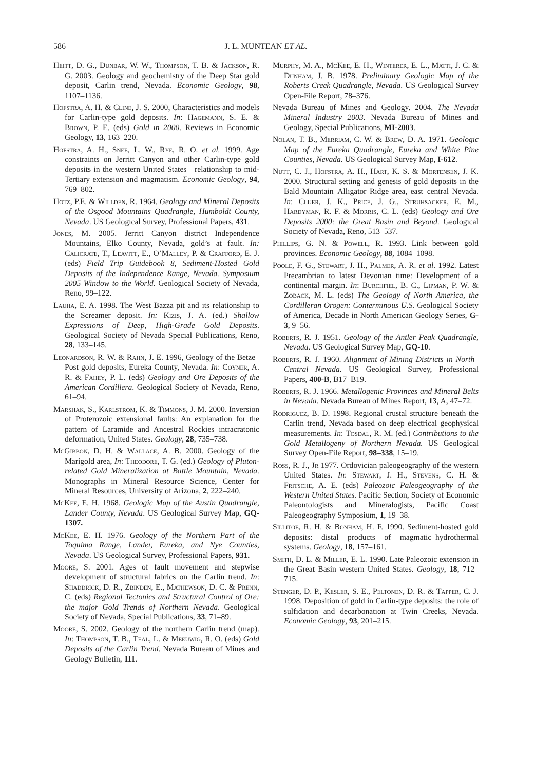586 J. L. MUNTEAN ET AL.
Heitt, D. G., Dunbar, W. W., Thompson, T. B. & Jackson, R. G. 2003. Geology and geochemistry of the Deep Star gold deposit, Carlin trend, Nevada. Economic Geology, 98, 1107–1136.
Hofstra, A. H. & Cline, J. S. 2000, Characteristics and models for Carlin-type gold deposits. In: Hagemann, S. E. & Brown, P. E. (eds) Gold in 2000. Reviews in Economic Geology, 13, 163–220.
Hofstra, A. H., Snee, L. W., Rye, R. O. et al. 1999. Age constraints on Jerritt Canyon and other Carlin-type gold deposits in the western United States—relationship to mid-Tertiary extension and magmatism. Economic Geology, 94, 769–802.
Hotz, P.E. & Willden, R. 1964. Geology and Mineral Deposits of the Osgood Mountains Quadrangle, Humboldt County, Nevada. US Geological Survey, Professional Papers, 431.
Jones, M. 2005. Jerritt Canyon district Independence Mountains, Elko County, Nevada, gold’s at fault. In: Calicrate, T., Leavitt, E., O’Malley, P. & Crafford, E. J. (eds) Field Trip Guidebook 8, Sediment-Hosted Gold Deposits of the Independence Range, Nevada. Symposium 2005 Window to the World. Geological Society of Nevada, Reno, 99–122.
Lauha, E. A. 1998. The West Bazza pit and its relationship to the Screamer deposit. In: Kizis, J. A. (ed.) Shallow Expressions of Deep, High-Grade Gold Deposits. Geological Society of Nevada Special Publications, Reno, 28, 133–145.
Leonardson, R. W. & Rahn, J. E. 1996, Geology of the Betze–Post gold deposits, Eureka County, Nevada. In: Coyner, A. R. & Fahey, P. L. (eds) Geology and Ore Deposits of the American Cordillera. Geological Society of Nevada, Reno, 61–94.
Marshak, S., Karlstrom, K. & Timmons, J. M. 2000. Inversion of Proterozoic extensional faults: An explanation for the pattern of Laramide and Ancestral Rockies intracratonic deformation, United States. Geology, 28, 735–738.
McGibbon, D. H. & Wallace, A. B. 2000. Geology of the Marigold area, In: Theodore, T. G. (ed.) Geology of Pluton-related Gold Mineralization at Battle Mountain, Nevada. Monographs in Mineral Resource Science, Center for Mineral Resources, University of Arizona, 2, 222–240.
McKee, E. H. 1968. Geologic Map of the Austin Quadrangle, Lander County, Nevada. US Geological Survey Map, GQ-1307.
McKee, E. H. 1976. Geology of the Northern Part of the Toquima Range, Lander, Eureka, and Nye Counties, Nevada. US Geological Survey, Professional Papers, 931.
Moore, S. 2001. Ages of fault movement and stepwise development of structural fabrics on the Carlin trend. In: Shaddrick, D. R., Zbinden, E., Mathewson, D. C. & Prenn, C. (eds) Regional Tectonics and Structural Control of Ore: the major Gold Trends of Northern Nevada. Geological Society of Nevada, Special Publications, 33, 71–89.
Moore, S. 2002. Geology of the northern Carlin trend (map). In: Thompson, T. B., Teal, L. & Meeuwig, R. O. (eds) Gold Deposits of the Carlin Trend. Nevada Bureau of Mines and Geology Bulletin, 111.
Murphy, M. A., McKee, E. H., Winterer, E. L., Matti, J. C. & Dunham, J. B. 1978. Preliminary Geologic Map of the Roberts Creek Quadrangle, Nevada. US Geological Survey Open-File Report, 78–376.
Nevada Bureau of Mines and Geology. 2004. The Nevada Mineral Industry 2003. Nevada Bureau of Mines and Geology, Special Publications, MI-2003.
Nolan, T. B., Merriam, C. W. & Brew, D. A. 1971. Geologic Map of the Eureka Quadrangle, Eureka and White Pine Counties, Nevada. US Geological Survey Map, I-612.
Nutt, C. J., Hofstra, A. H., Hart, K. S. & Mortensen, J. K. 2000. Structural setting and genesis of gold deposits in the Bald Mountain–Alligator Ridge area, east–central Nevada. In: Cluer, J. K., Price, J. G., Struhsacker, E. M., Hardyman, R. F. & Morris, C. L. (eds) Geology and Ore Deposits 2000: the Great Basin and Beyond. Geological Society of Nevada, Reno, 513–537.
Phillips, G. N. & Powell, R. 1993. Link between gold provinces. Economic Geology, 88, 1084–1098.
Poole, F. G., Stewart, J. H., Palmer, A. R. et al. 1992. Latest Precambrian to latest Devonian time: Development of a continental margin. In: Burchfiel, B. C., Lipman, P. W. & Zoback, M. L. (eds) The Geology of North America, the Cordilleran Orogen: Conterminous U.S. Geological Society of America, Decade in North American Geology Series, G-3, 9–56.
Roberts, R. J. 1951. Geology of the Antler Peak Quadrangle, Nevada. US Geological Survey Map, GQ-10.
Roberts, R. J. 1960. Alignment of Mining Districts in North–Central Nevada. US Geological Survey, Professional Papers, 400-B, B17–B19.
Roberts, R. J. 1966. Metallogenic Provinces and Mineral Belts in Nevada. Nevada Bureau of Mines Report, 13, A, 47–72.
Rodriguez, B. D. 1998. Regional crustal structure beneath the Carlin trend, Nevada based on deep electrical geophysical measurements. In: Tosdal, R. M. (ed.) Contributions to the Gold Metallogeny of Northern Nevada. US Geological Survey Open-File Report, 98–338, 15–19.
Ross, R. J., Jr 1977. Ordovician paleogeography of the western United States. In: Stewart, J. H., Stevens, C. H. & Fritsche, A. E. (eds) Paleozoic Paleogeography of the Western United States. Pacific Section, Society of Economic Paleontologists and Mineralogists, Pacific Coast Paleogeography Symposium, 1, 19–38.
Sillitoe, R. H. & Bonham, H. F. 1990. Sediment-hosted gold deposits: distal products of magmatic–hydrothermal systems. Geology, 18, 157–161.
Smith, D. L. & Miller, E. L. 1990. Late Paleozoic extension in the Great Basin western United States. Geology, 18, 712–715.
Stenger, D. P., Kesler, S. E., Peltonen, D. R. & Tapper, C. J. 1998. Deposition of gold in Carlin-type deposits: the role of sulfidation and decarbonation at Twin Creeks, Nevada. Economic Geology, 93, 201–215.